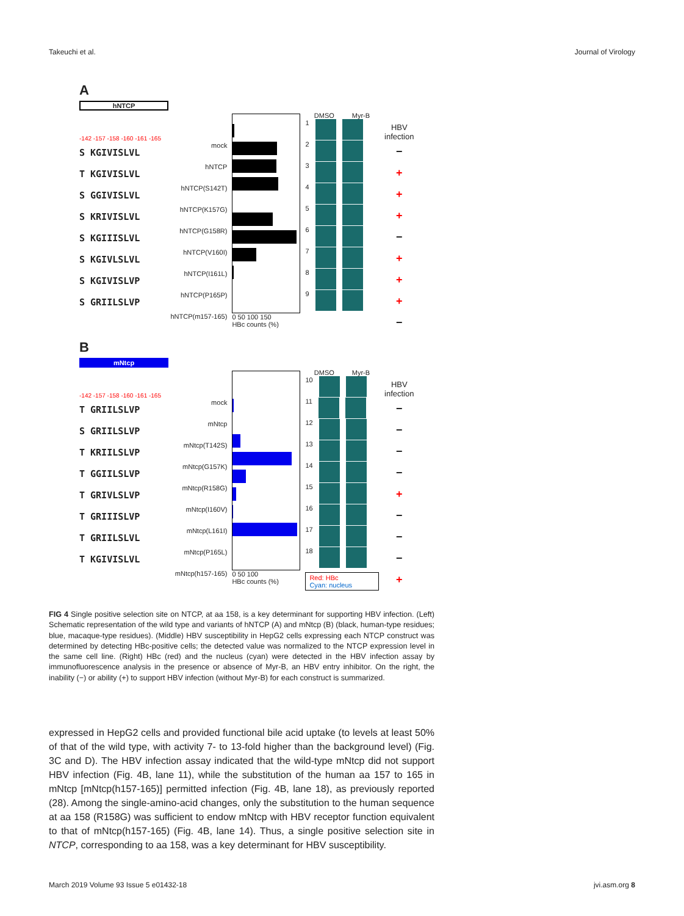Takeuchi et al. Journal of Virology
A
hNTCP
-142 -157 -158 -160 -161 -165
S KGIVISLVL
T KGIVISLVL
S GGIVISLVL
S KRIVISLVL
S KGIIISLVL
S KGIVLSLVL
S KGIVISLVP
S GRIILSLVP
mock
hNTCP
hNTCP(S142T)
hNTCP(K157G)
hNTCP(G158R)
hNTCP(V160I)
hNTCP(I161L)
hNTCP(P165P)
hNTCP(m157-165)
0 50 100 150
HBc counts (%)
DMSO Myr-B
1
2
3
4
5
6
7
8
9
HBV infection
−
+
+
+
−
+
+
+
−
B
mNtcp
-142 -157 -158 -160 -161 -165
T GRIILSLVP
S GRIILSLVP
T KRIILSLVP
T GGIILSLVP
T GRIVLSLVP
T GRIIISLVP
T GRIILSLVL
T KGIVISLVL
mock
mNtcp
mNtcp(T142S)
mNtcp(G157K)
mNtcp(R158G)
mNtcp(I160V)
mNtcp(L161I)
mNtcp(P165L)
mNtcp(h157-165)
0 50 100
HBc counts (%)
DMSO Myr-B
10
11
12
13
14
15
16
17
18
Red: HBc
Cyan: nucleus
HBV infection
−
−
−
−
+
−
−
−
+
FIG 4 Single positive selection site on NTCP, at aa 158, is a key determinant for supporting HBV infection. (Left) Schematic representation of the wild type and variants of hNTCP (A) and mNtcp (B) (black, human-type residues; blue, macaque-type residues). (Middle) HBV susceptibility in HepG2 cells expressing each NTCP construct was determined by detecting HBc-positive cells; the detected value was normalized to the NTCP expression level in the same cell line. (Right) HBc (red) and the nucleus (cyan) were detected in the HBV infection assay by immunofluorescence analysis in the presence or absence of Myr-B, an HBV entry inhibitor. On the right, the inability (−) or ability (+) to support HBV infection (without Myr-B) for each construct is summarized.
expressed in HepG2 cells and provided functional bile acid uptake (to levels at least 50% of that of the wild type, with activity 7- to 13-fold higher than the background level) (Fig. 3C and D). The HBV infection assay indicated that the wild-type mNtcp did not support HBV infection (Fig. 4B, lane 11), while the substitution of the human aa 157 to 165 in mNtcp [mNtcp(h157-165)] permitted infection (Fig. 4B, lane 18), as previously reported (28). Among the single-amino-acid changes, only the substitution to the human sequence at aa 158 (R158G) was sufficient to endow mNtcp with HBV receptor function equivalent to that of mNtcp(h157-165) (Fig. 4B, lane 14). Thus, a single positive selection site in NTCP, corresponding to aa 158, was a key determinant for HBV susceptibility.
March 2019 Volume 93 Issue 5 e01432-18 jvi.asm.org 8